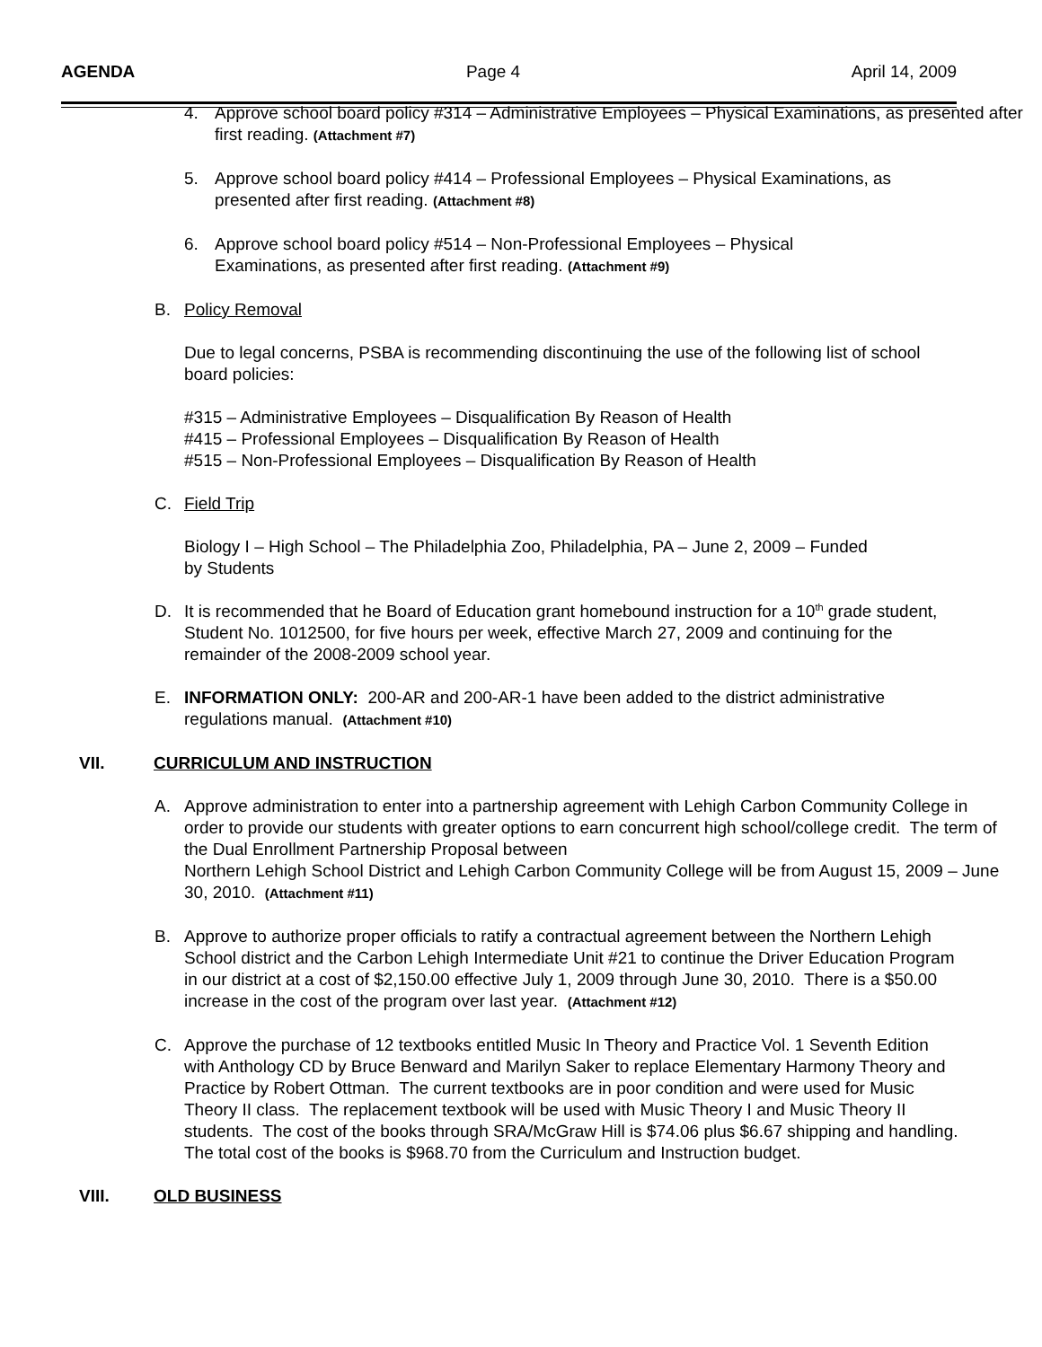AGENDA Page 4 April 14, 2009
4. Approve school board policy #314 – Administrative Employees – Physical Examinations, as presented after first reading. (Attachment #7)
5. Approve school board policy #414 – Professional Employees – Physical Examinations, as presented after first reading. (Attachment #8)
6. Approve school board policy #514 – Non-Professional Employees – Physical Examinations, as presented after first reading. (Attachment #9)
B. Policy Removal
Due to legal concerns, PSBA is recommending discontinuing the use of the following list of school board policies:
#315 – Administrative Employees – Disqualification By Reason of Health
#415 – Professional Employees – Disqualification By Reason of Health
#515 – Non-Professional Employees – Disqualification By Reason of Health
C. Field Trip
Biology I – High School – The Philadelphia Zoo, Philadelphia, PA – June 2, 2009 – Funded by Students
D. It is recommended that he Board of Education grant homebound instruction for a 10<sup>th</sup> grade student, Student No. 1012500, for five hours per week, effective March 27, 2009 and continuing for the remainder of the 2008-2009 school year.
E. INFORMATION ONLY: 200-AR and 200-AR-1 have been added to the district administrative regulations manual. (Attachment #10)
VII. CURRICULUM AND INSTRUCTION
A. Approve administration to enter into a partnership agreement with Lehigh Carbon Community College in order to provide our students with greater options to earn concurrent high school/college credit. The term of the Dual Enrollment Partnership Proposal between
Northern Lehigh School District and Lehigh Carbon Community College will be from August 15, 2009 – June 30, 2010. (Attachment #11)
B. Approve to authorize proper officials to ratify a contractual agreement between the Northern Lehigh School district and the Carbon Lehigh Intermediate Unit #21 to continue the Driver Education Program in our district at a cost of $2,150.00 effective July 1, 2009 through June 30, 2010. There is a $50.00 increase in the cost of the program over last year. (Attachment #12)
C. Approve the purchase of 12 textbooks entitled Music In Theory and Practice Vol. 1 Seventh Edition with Anthology CD by Bruce Benward and Marilyn Saker to replace Elementary Harmony Theory and Practice by Robert Ottman. The current textbooks are in poor condition and were used for Music Theory II class. The replacement textbook will be used with Music Theory I and Music Theory II students. The cost of the books through SRA/McGraw Hill is $74.06 plus $6.67 shipping and handling. The total cost of the books is $968.70 from the Curriculum and Instruction budget.
VIII. OLD BUSINESS